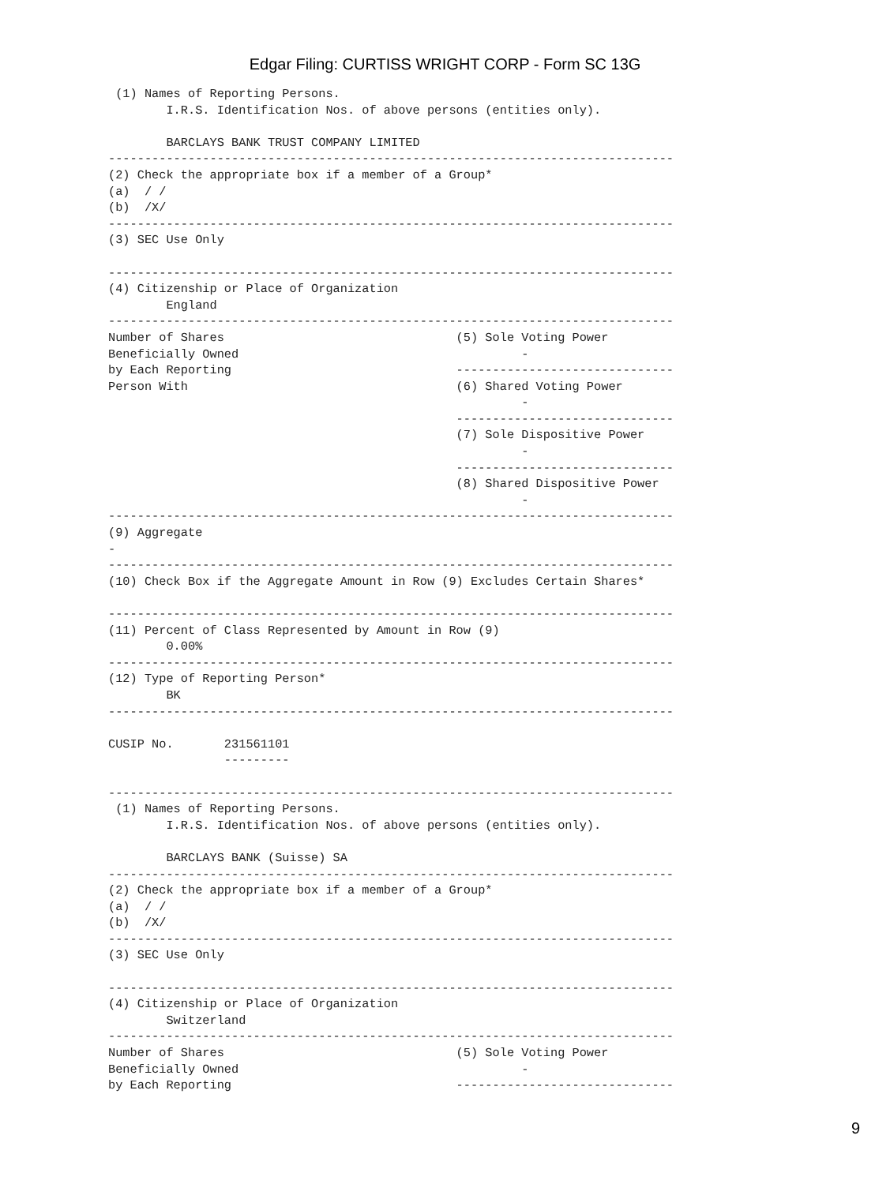Edgar Filing: CURTISS WRIGHT CORP - Form SC 13G
 (1) Names of Reporting Persons.
        I.R.S. Identification Nos. of above persons (entities only).

        BARCLAYS BANK TRUST COMPANY LIMITED
------------------------------------------------------------------------------
(2) Check the appropriate box if a member of a Group*
(a)  / /
(b)  /X/
------------------------------------------------------------------------------
(3) SEC Use Only

------------------------------------------------------------------------------
(4) Citizenship or Place of Organization
        England
------------------------------------------------------------------------------
Number of Shares                                (5) Sole Voting Power
Beneficially Owned                                       -
by Each Reporting                               ------------------------------
Person With                                     (6) Shared Voting Power
                                                         -
                                                ------------------------------
                                                (7) Sole Dispositive Power
                                                         -
                                                ------------------------------
                                                (8) Shared Dispositive Power
                                                         -
------------------------------------------------------------------------------
(9) Aggregate
-
------------------------------------------------------------------------------
(10) Check Box if the Aggregate Amount in Row (9) Excludes Certain Shares*

------------------------------------------------------------------------------
(11) Percent of Class Represented by Amount in Row (9)
        0.00%
------------------------------------------------------------------------------
(12) Type of Reporting Person*
        BK
------------------------------------------------------------------------------

CUSIP No.       231561101
                ---------

------------------------------------------------------------------------------
 (1) Names of Reporting Persons.
        I.R.S. Identification Nos. of above persons (entities only).

        BARCLAYS BANK (Suisse) SA
------------------------------------------------------------------------------
(2) Check the appropriate box if a member of a Group*
(a)  / /
(b)  /X/
------------------------------------------------------------------------------
(3) SEC Use Only

------------------------------------------------------------------------------
(4) Citizenship or Place of Organization
        Switzerland
------------------------------------------------------------------------------
Number of Shares                                (5) Sole Voting Power
Beneficially Owned                                       -
by Each Reporting                               ------------------------------
9